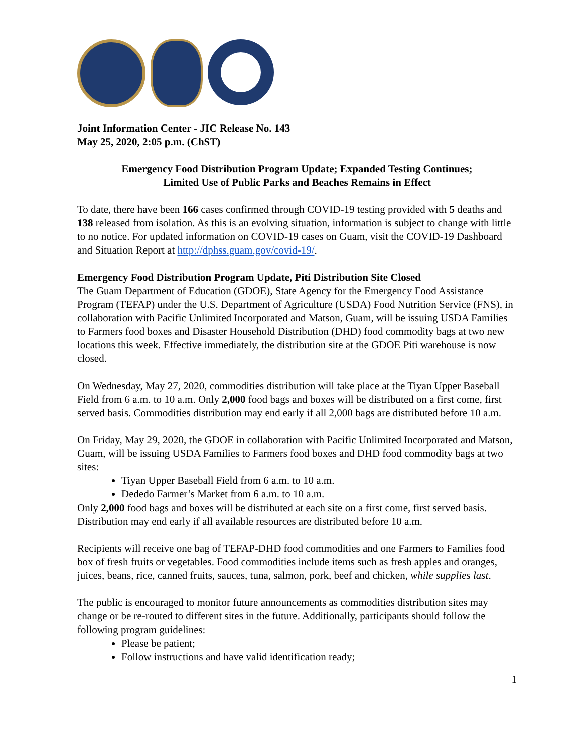Joint Information Center - JIC Release No. 143
May 25, 2020, 2:05 p.m. (ChST)
Emergency Food Distribution Program Update; Expanded Testing Continues;
Limited Use of Public Parks and Beaches Remains in Effect
To date, there have been 166 cases confirmed through COVID-19 testing provided with 5 deaths and 138 released from isolation. As this is an evolving situation, information is subject to change with little to no notice. For updated information on COVID-19 cases on Guam, visit the COVID-19 Dashboard and Situation Report at http://dphss.guam.gov/covid-19/.
Emergency Food Distribution Program Update, Piti Distribution Site Closed
The Guam Department of Education (GDOE), State Agency for the Emergency Food Assistance Program (TEFAP) under the U.S. Department of Agriculture (USDA) Food Nutrition Service (FNS), in collaboration with Pacific Unlimited Incorporated and Matson, Guam, will be issuing USDA Families to Farmers food boxes and Disaster Household Distribution (DHD) food commodity bags at two new locations this week. Effective immediately, the distribution site at the GDOE Piti warehouse is now closed.
On Wednesday, May 27, 2020, commodities distribution will take place at the Tiyan Upper Baseball Field from 6 a.m. to 10 a.m. Only 2,000 food bags and boxes will be distributed on a first come, first served basis. Commodities distribution may end early if all 2,000 bags are distributed before 10 a.m.
On Friday, May 29, 2020, the GDOE in collaboration with Pacific Unlimited Incorporated and Matson, Guam, will be issuing USDA Families to Farmers food boxes and DHD food commodity bags at two sites:
Tiyan Upper Baseball Field from 6 a.m. to 10 a.m.
Dededo Farmer’s Market from 6 a.m. to 10 a.m.
Only 2,000 food bags and boxes will be distributed at each site on a first come, first served basis. Distribution may end early if all available resources are distributed before 10 a.m.
Recipients will receive one bag of TEFAP-DHD food commodities and one Farmers to Families food box of fresh fruits or vegetables. Food commodities include items such as fresh apples and oranges, juices, beans, rice, canned fruits, sauces, tuna, salmon, pork, beef and chicken, while supplies last.
The public is encouraged to monitor future announcements as commodities distribution sites may change or be re-routed to different sites in the future. Additionally, participants should follow the following program guidelines:
Please be patient;
Follow instructions and have valid identification ready;
1